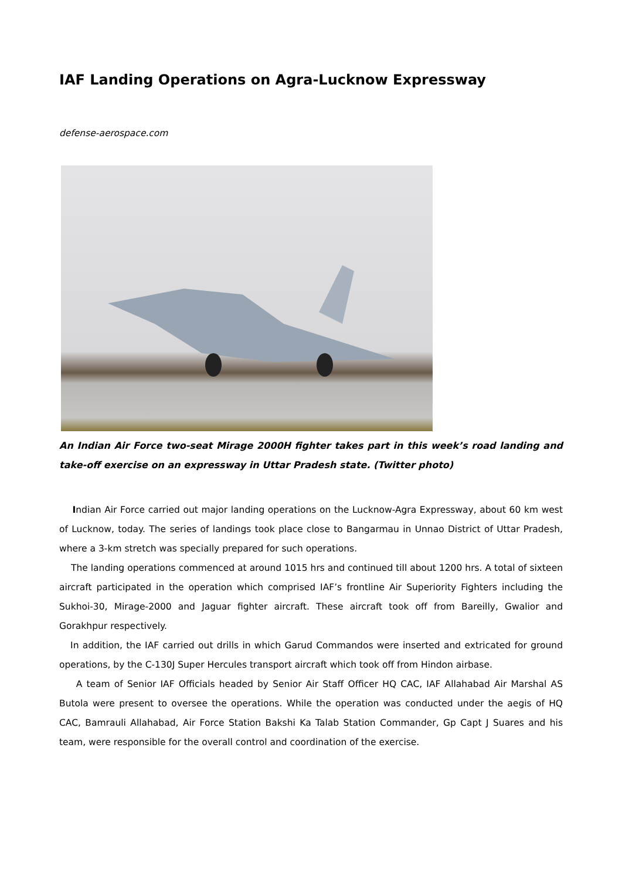IAF Landing Operations on Agra-Lucknow Expressway
defense-aerospace.com
An Indian Air Force two-seat Mirage 2000H fighter takes part in this week’s road landing and take-off exercise on an expressway in Uttar Pradesh state. (Twitter photo)
Indian Air Force carried out major landing operations on the Lucknow-Agra Expressway, about 60 km west of Lucknow, today. The series of landings took place close to Bangarmau in Unnao District of Uttar Pradesh, where a 3-km stretch was specially prepared for such operations.
The landing operations commenced at around 1015 hrs and continued till about 1200 hrs. A total of sixteen aircraft participated in the operation which comprised IAF’s frontline Air Superiority Fighters including the Sukhoi-30, Mirage-2000 and Jaguar fighter aircraft. These aircraft took off from Bareilly, Gwalior and Gorakhpur respectively.
In addition, the IAF carried out drills in which Garud Commandos were inserted and extricated for ground operations, by the C-130J Super Hercules transport aircraft which took off from Hindon airbase.
A team of Senior IAF Officials headed by Senior Air Staff Officer HQ CAC, IAF Allahabad Air Marshal AS Butola were present to oversee the operations. While the operation was conducted under the aegis of HQ CAC, Bamrauli Allahabad, Air Force Station Bakshi Ka Talab Station Commander, Gp Capt J Suares and his team, were responsible for the overall control and coordination of the exercise.